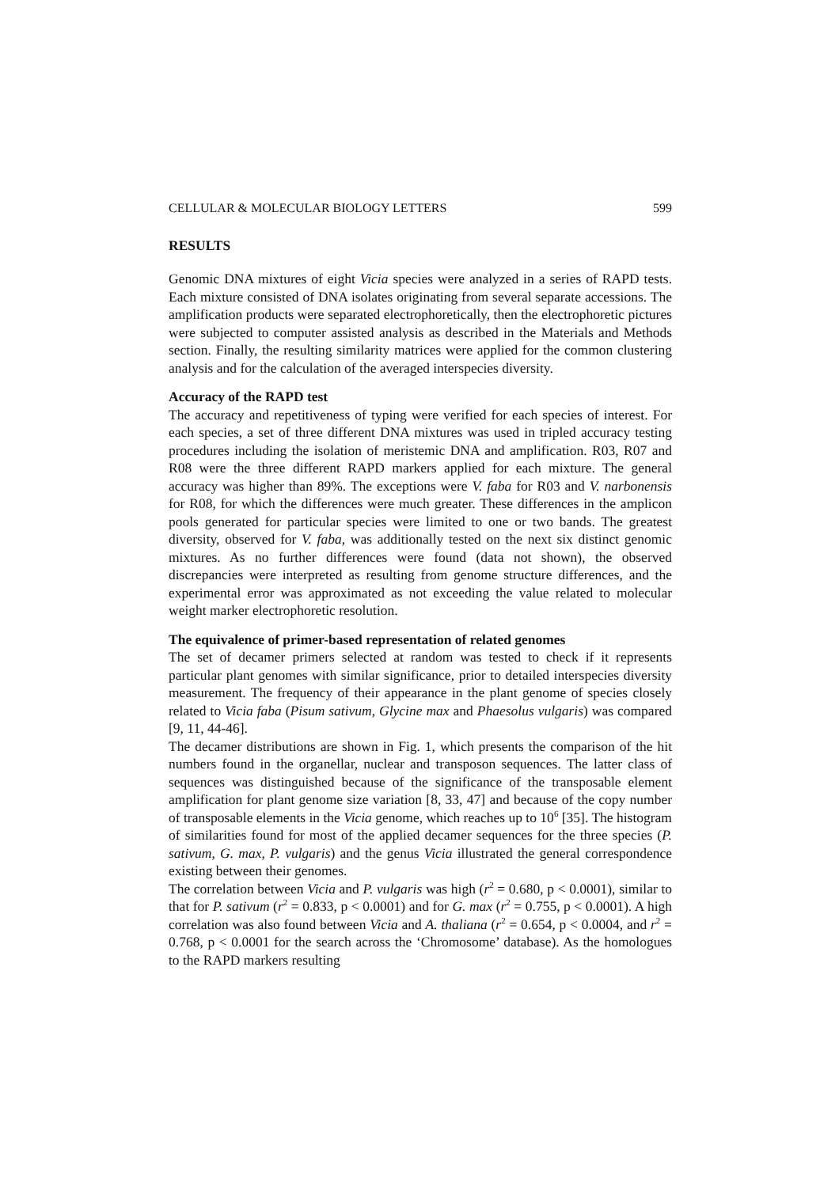CELLULAR & MOLECULAR BIOLOGY LETTERS 599
RESULTS
Genomic DNA mixtures of eight Vicia species were analyzed in a series of RAPD tests. Each mixture consisted of DNA isolates originating from several separate accessions. The amplification products were separated electrophoretically, then the electrophoretic pictures were subjected to computer assisted analysis as described in the Materials and Methods section. Finally, the resulting similarity matrices were applied for the common clustering analysis and for the calculation of the averaged interspecies diversity.
Accuracy of the RAPD test
The accuracy and repetitiveness of typing were verified for each species of interest. For each species, a set of three different DNA mixtures was used in tripled accuracy testing procedures including the isolation of meristemic DNA and amplification. R03, R07 and R08 were the three different RAPD markers applied for each mixture. The general accuracy was higher than 89%. The exceptions were V. faba for R03 and V. narbonensis for R08, for which the differences were much greater. These differences in the amplicon pools generated for particular species were limited to one or two bands. The greatest diversity, observed for V. faba, was additionally tested on the next six distinct genomic mixtures. As no further differences were found (data not shown), the observed discrepancies were interpreted as resulting from genome structure differences, and the experimental error was approximated as not exceeding the value related to molecular weight marker electrophoretic resolution.
The equivalence of primer-based representation of related genomes
The set of decamer primers selected at random was tested to check if it represents particular plant genomes with similar significance, prior to detailed interspecies diversity measurement. The frequency of their appearance in the plant genome of species closely related to Vicia faba (Pisum sativum, Glycine max and Phaesolus vulgaris) was compared [9, 11, 44-46].
The decamer distributions are shown in Fig. 1, which presents the comparison of the hit numbers found in the organellar, nuclear and transposon sequences. The latter class of sequences was distinguished because of the significance of the transposable element amplification for plant genome size variation [8, 33, 47] and because of the copy number of transposable elements in the Vicia genome, which reaches up to 10<sup>6</sup> [35]. The histogram of similarities found for most of the applied decamer sequences for the three species (P. sativum, G. max, P. vulgaris) and the genus Vicia illustrated the general correspondence existing between their genomes.
The correlation between Vicia and P. vulgaris was high (r<sup>2</sup> = 0.680, p < 0.0001), similar to that for P. sativum (r<sup>2</sup> = 0.833, p < 0.0001) and for G. max (r<sup>2</sup> = 0.755, p < 0.0001). A high correlation was also found between Vicia and A. thaliana (r<sup>2</sup> = 0.654, p < 0.0004, and r<sup>2</sup> = 0.768, p < 0.0001 for the search across the ‘Chromosome’ database). As the homologues to the RAPD markers resulting